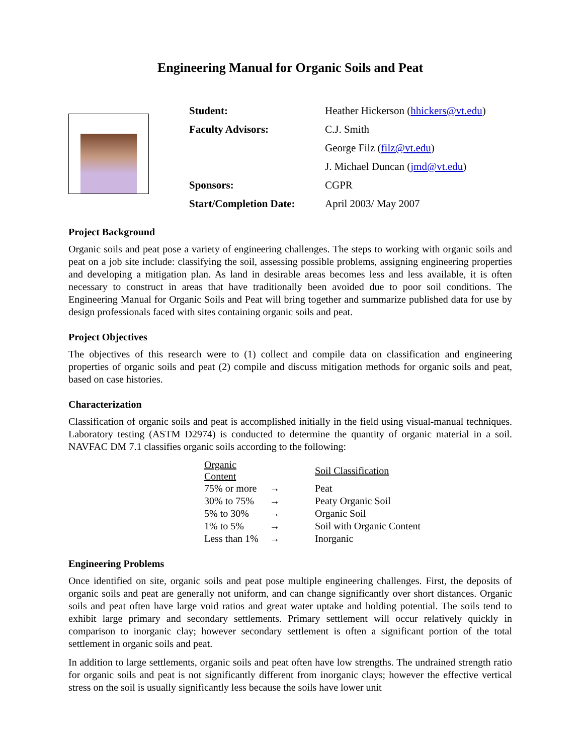Engineering Manual for Organic Soils and Peat
| Student: | Heather Hickerson ( hhickers@vt.edu ) |
| Faculty Advisors: | C.J. Smith |
| | George Filz ( filz@vt.edu ) |
| | J. Michael Duncan ( jmd@vt.edu ) |
| Sponsors: | CGPR |
| Start/Completion Date: | April 2003/ May 2007 |
Project Background
Organic soils and peat pose a variety of engineering challenges. The steps to working with organic soils and peat on a job site include: classifying the soil, assessing possible problems, assigning engineering properties and developing a mitigation plan. As land in desirable areas becomes less and less available, it is often necessary to construct in areas that have traditionally been avoided due to poor soil conditions. The Engineering Manual for Organic Soils and Peat will bring together and summarize published data for use by design professionals faced with sites containing organic soils and peat.
Project Objectives
The objectives of this research were to (1) collect and compile data on classification and engineering properties of organic soils and peat (2) compile and discuss mitigation methods for organic soils and peat, based on case histories.
Characterization
Classification of organic soils and peat is accomplished initially in the field using visual-manual techniques. Laboratory testing (ASTM D2974) is conducted to determine the quantity of organic material in a soil. NAVFAC DM 7.1 classifies organic soils according to the following:
| Organic Content | | Soil Classification |
| 75% or more | → | Peat |
| 30% to 75% | → | Peaty Organic Soil |
| 5% to 30% | → | Organic Soil |
| 1% to 5% | → | Soil with Organic Content |
| Less than 1% | → | Inorganic |
Engineering Problems
Once identified on site, organic soils and peat pose multiple engineering challenges. First, the deposits of organic soils and peat are generally not uniform, and can change significantly over short distances. Organic soils and peat often have large void ratios and great water uptake and holding potential. The soils tend to exhibit large primary and secondary settlements. Primary settlement will occur relatively quickly in comparison to inorganic clay; however secondary settlement is often a significant portion of the total settlement in organic soils and peat.
In addition to large settlements, organic soils and peat often have low strengths. The undrained strength ratio for organic soils and peat is not significantly different from inorganic clays; however the effective vertical stress on the soil is usually significantly less because the soils have lower unit